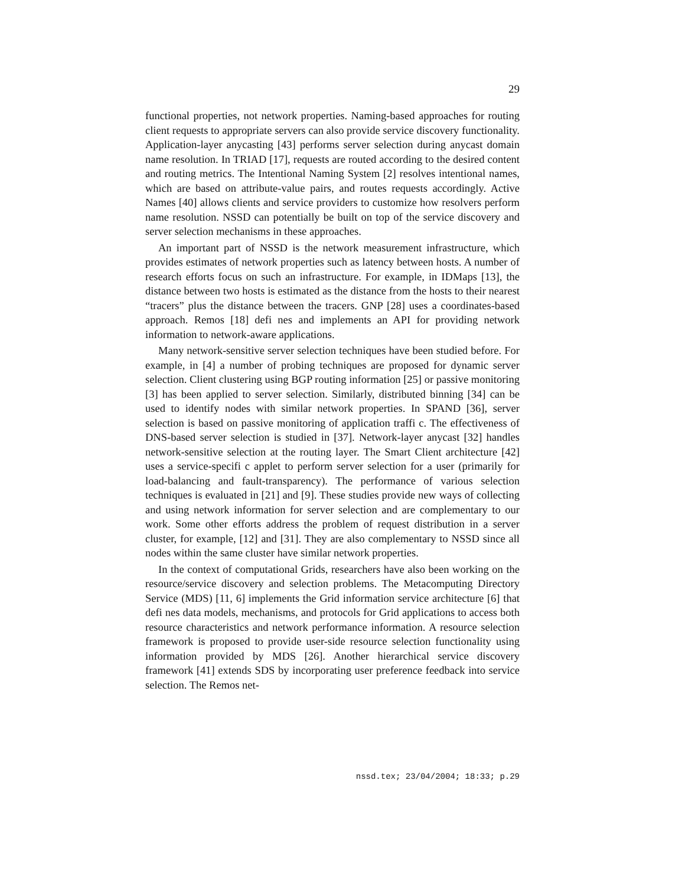29
functional properties, not network properties. Naming-based approaches for routing client requests to appropriate servers can also provide service discovery functionality. Application-layer anycasting [43] performs server selection during anycast domain name resolution. In TRIAD [17], requests are routed according to the desired content and routing metrics. The Intentional Naming System [2] resolves intentional names, which are based on attribute-value pairs, and routes requests accordingly. Active Names [40] allows clients and service providers to customize how resolvers perform name resolution. NSSD can potentially be built on top of the service discovery and server selection mechanisms in these approaches.
An important part of NSSD is the network measurement infrastructure, which provides estimates of network properties such as latency between hosts. A number of research efforts focus on such an infrastructure. For example, in IDMaps [13], the distance between two hosts is estimated as the distance from the hosts to their nearest “tracers” plus the distance between the tracers. GNP [28] uses a coordinates-based approach. Remos [18] defi nes and implements an API for providing network information to network-aware applications.
Many network-sensitive server selection techniques have been studied before. For example, in [4] a number of probing techniques are proposed for dynamic server selection. Client clustering using BGP routing information [25] or passive monitoring [3] has been applied to server selection. Similarly, distributed binning [34] can be used to identify nodes with similar network properties. In SPAND [36], server selection is based on passive monitoring of application traffi c. The effectiveness of DNS-based server selection is studied in [37]. Network-layer anycast [32] handles network-sensitive selection at the routing layer. The Smart Client architecture [42] uses a service-specifi c applet to perform server selection for a user (primarily for load-balancing and fault-transparency). The performance of various selection techniques is evaluated in [21] and [9]. These studies provide new ways of collecting and using network information for server selection and are complementary to our work. Some other efforts address the problem of request distribution in a server cluster, for example, [12] and [31]. They are also complementary to NSSD since all nodes within the same cluster have similar network properties.
In the context of computational Grids, researchers have also been working on the resource/service discovery and selection problems. The Metacomputing Directory Service (MDS) [11, 6] implements the Grid information service architecture [6] that defi nes data models, mechanisms, and protocols for Grid applications to access both resource characteristics and network performance information. A resource selection framework is proposed to provide user-side resource selection functionality using information provided by MDS [26]. Another hierarchical service discovery framework [41] extends SDS by incorporating user preference feedback into service selection. The Remos net-
nssd.tex; 23/04/2004; 18:33; p.29